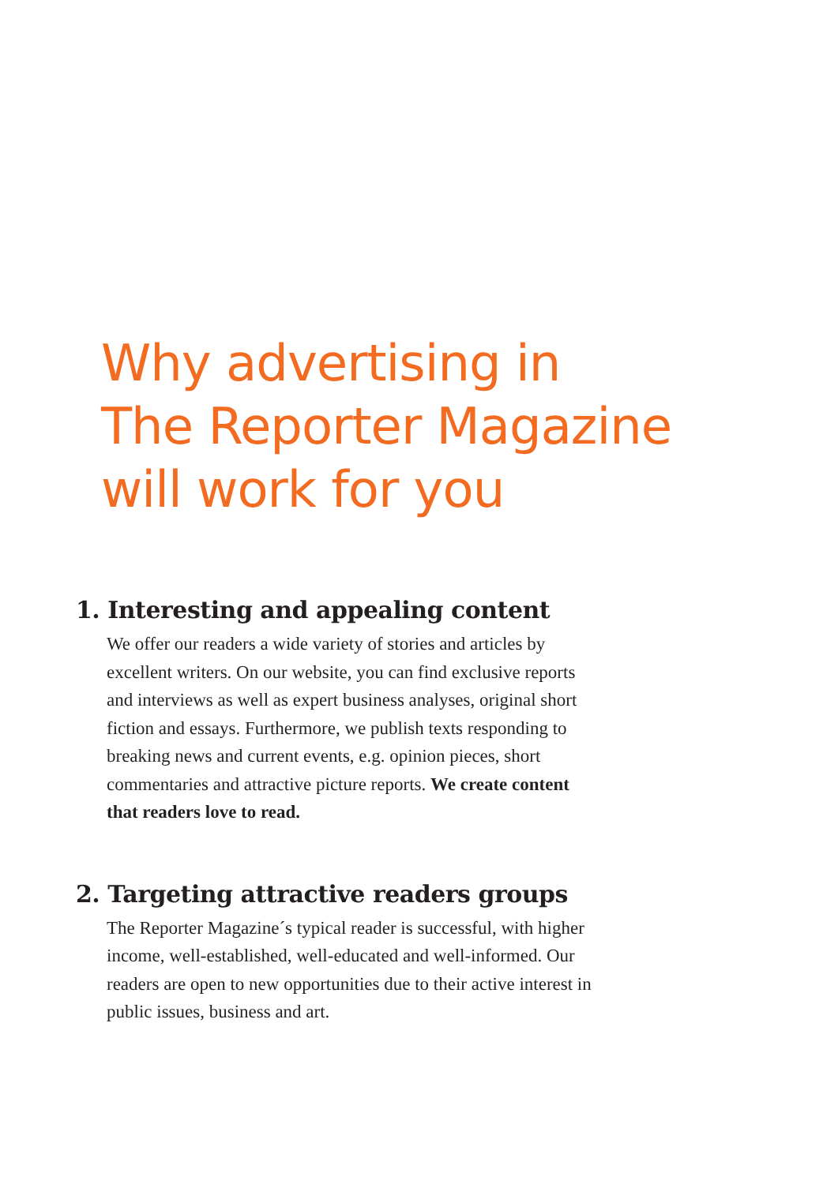Why advertising in
The Reporter Magazine
will work for you
1. Interesting and appealing content
We offer our readers a wide variety of stories and articles by excellent writers. On our website, you can find exclusive reports and interviews as well as expert business analyses, original short fiction and essays. Furthermore, we publish texts responding to breaking news and current events, e.g. opinion pieces, short commentaries and attractive picture reports. We create content that readers love to read.
2. Targeting attractive readers groups
The Reporter Magazine´s typical reader is successful, with higher income, well-established, well-educated and well-informed. Our readers are open to new opportunities due to their active interest in public issues, business and art.